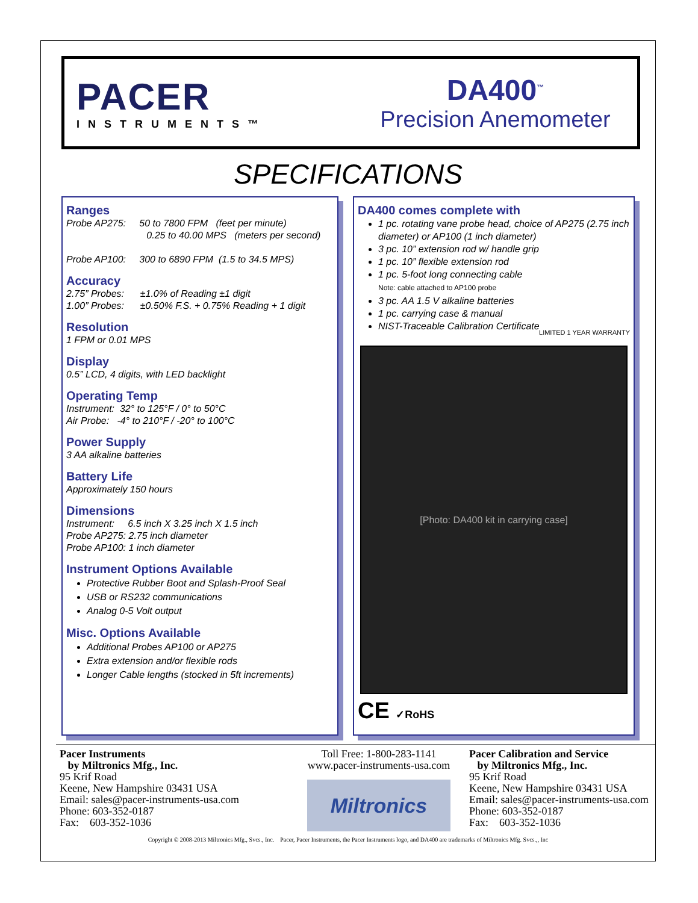PACER
INSTRUMENTS™
DA400<sup>™</sup>
Precision Anemometer
SPECIFICATIONS
Ranges
Probe AP275: 50 to 7800 FPM (feet per minute)
0.25 to 40.00 MPS (meters per second)
Probe AP100: 300 to 6890 FPM (1.5 to 34.5 MPS)
Accuracy
2.75” Probes: ±1.0% of Reading ±1 digit
1.00” Probes: ±0.50% F.S. + 0.75% Reading + 1 digit
Resolution
1 FPM or 0.01 MPS
Display
0.5” LCD, 4 digits, with LED backlight
Operating Temp
Instrument: 32° to 125°F / 0° to 50°C
Air Probe: -4° to 210°F / -20° to 100°C
Power Supply
3 AA alkaline batteries
Battery Life
Approximately 150 hours
Dimensions
Instrument: 6.5 inch X 3.25 inch X 1.5 inch
Probe AP275: 2.75 inch diameter
Probe AP100: 1 inch diameter
Instrument Options Available
Protective Rubber Boot and Splash-Proof Seal
USB or RS232 communications
Analog 0-5 Volt output
Misc. Options Available
Additional Probes AP100 or AP275
Extra extension and/or flexible rods
Longer Cable lengths (stocked in 5ft increments)
DA400 comes complete with
1 pc. rotating vane probe head, choice of AP275 (2.75 inch diameter) or AP100 (1 inch diameter)
3 pc. 10” extension rod w/ handle grip
1 pc. 10” flexible extension rod
1 pc. 5-foot long connecting cable
Note: cable attached to AP100 probe
3 pc. AA 1.5 V alkaline batteries
1 pc. carrying case & manual
NIST-Traceable Calibration Certificate
LIMITED 1 YEAR WARRANTY
[Photo: DA400 kit in carrying case]
CE ✓RoHS
Pacer Instruments
by Miltronics Mfg., Inc.
95 Krif Road
Keene, New Hampshire 03431 USA
Email: sales@pacer-instruments-usa.com
Phone: 603-352-0187
Fax: 603-352-1036
Toll Free: 1-800-283-1141
www.pacer-instruments-usa.com
Miltronics
Pacer Calibration and Service
by Miltronics Mfg., Inc.
95 Krif Road
Keene, New Hampshire 03431 USA
Email: sales@pacer-instruments-usa.com
Phone: 603-352-0187
Fax: 603-352-1036
Copyright © 2008-2013 Miltronics Mfg., Svcs., Inc. Pacer, Pacer Instruments, the Pacer Instruments logo, and DA400 are trademarks of Miltronics Mfg. Svcs.,, Inc